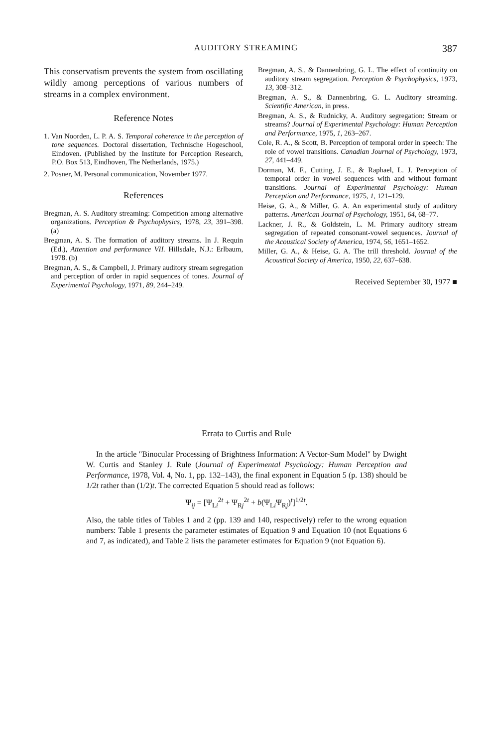AUDITORY STREAMING
387
This conservatism prevents the system from oscillating wildly among perceptions of various numbers of streams in a complex environment.
Reference Notes
1. Van Noorden, L. P. A. S. Temporal coherence in the perception of tone sequences. Doctoral dissertation, Technische Hogeschool, Eindoven. (Published by the Institute for Perception Research, P.O. Box 513, Eindhoven, The Netherlands, 1975.)
2. Posner, M. Personal communication, November 1977.
References
Bregman, A. S. Auditory streaming: Competition among alternative organizations. Perception & Psychophysics, 1978, 23, 391–398. (a)
Bregman, A. S. The formation of auditory streams. In J. Requin (Ed.), Attention and performance VII. Hillsdale, N.J.: Erlbaum, 1978. (b)
Bregman, A. S., & Campbell, J. Primary auditory stream segregation and perception of order in rapid sequences of tones. Journal of Experimental Psychology, 1971, 89, 244–249.
Bregman, A. S., & Dannenbring, G. L. The effect of continuity on auditory stream segregation. Perception & Psychophysics, 1973, 13, 308–312.
Bregman, A. S., & Dannenbring, G. L. Auditory streaming. Scientific American, in press.
Bregman, A. S., & Rudnicky, A. Auditory segregation: Stream or streams? Journal of Experimental Psychology: Human Perception and Performance, 1975, 1, 263–267.
Cole, R. A., & Scott, B. Perception of temporal order in speech: The role of vowel transitions. Canadian Journal of Psychology, 1973, 27, 441–449.
Dorman, M. F., Cutting, J. E., & Raphael, L. J. Perception of temporal order in vowel sequences with and without formant transitions. Journal of Experimental Psychology: Human Perception and Performance, 1975, 1, 121–129.
Heise, G. A., & Miller, G. A. An experimental study of auditory patterns. American Journal of Psychology, 1951, 64, 68–77.
Lackner, J. R., & Goldstein, L. M. Primary auditory stream segregation of repeated consonant-vowel sequences. Journal of the Acoustical Society of America, 1974, 56, 1651–1652.
Miller, G. A., & Heise, G. A. The trill threshold. Journal of the Acoustical Society of America, 1950, 22, 637–638.
Received September 30, 1977 ■
Errata to Curtis and Rule
In the article "Binocular Processing of Brightness Information: A Vector-Sum Model" by Dwight W. Curtis and Stanley J. Rule (Journal of Experimental Psychology: Human Perception and Performance, 1978, Vol. 4, No. 1, pp. 132–143), the final exponent in Equation 5 (p. 138) should be 1/2t rather than (1/2)t. The corrected Equation 5 should read as follows:
Ψ<sub>ij</sub> = [Ψ<sub>Li</sub><sup>2t</sup> + Ψ<sub>Rj</sub><sup>2t</sup> + b(Ψ<sub>Li</sub>Ψ<sub>Rj</sub>)<sup>t</sup>]<sup>1/2t</sup>.
Also, the table titles of Tables 1 and 2 (pp. 139 and 140, respectively) refer to the wrong equation numbers: Table 1 presents the parameter estimates of Equation 9 and Equation 10 (not Equations 6 and 7, as indicated), and Table 2 lists the parameter estimates for Equation 9 (not Equation 6).